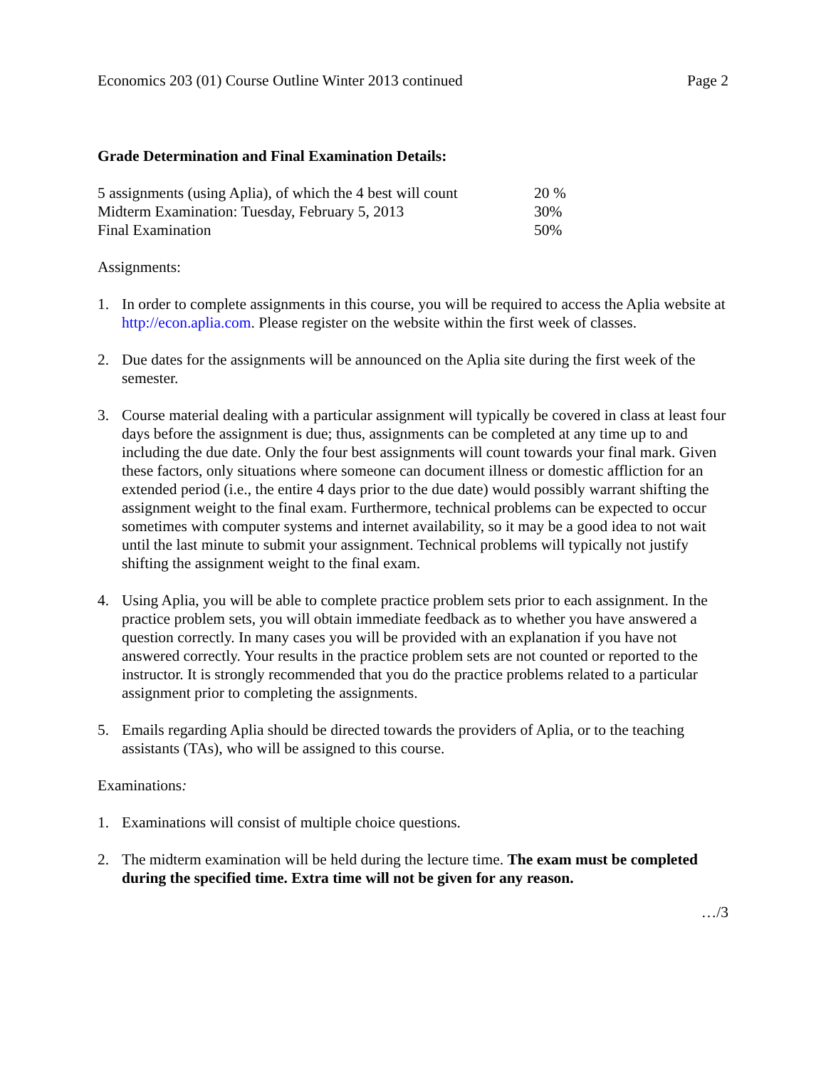Economics 203 (01) Course Outline Winter 2013 continued Page 2
Grade Determination and Final Examination Details:
| 5 assignments (using Aplia), of which the 4 best will count | 20 % |
| Midterm Examination: Tuesday, February 5, 2013 | 30% |
| Final Examination | 50% |
Assignments:
1. In order to complete assignments in this course, you will be required to access the Aplia website at http://econ.aplia.com. Please register on the website within the first week of classes.
2. Due dates for the assignments will be announced on the Aplia site during the first week of the semester.
3. Course material dealing with a particular assignment will typically be covered in class at least four days before the assignment is due; thus, assignments can be completed at any time up to and including the due date. Only the four best assignments will count towards your final mark. Given these factors, only situations where someone can document illness or domestic affliction for an extended period (i.e., the entire 4 days prior to the due date) would possibly warrant shifting the assignment weight to the final exam. Furthermore, technical problems can be expected to occur sometimes with computer systems and internet availability, so it may be a good idea to not wait until the last minute to submit your assignment. Technical problems will typically not justify shifting the assignment weight to the final exam.
4. Using Aplia, you will be able to complete practice problem sets prior to each assignment. In the practice problem sets, you will obtain immediate feedback as to whether you have answered a question correctly. In many cases you will be provided with an explanation if you have not answered correctly. Your results in the practice problem sets are not counted or reported to the instructor. It is strongly recommended that you do the practice problems related to a particular assignment prior to completing the assignments.
5. Emails regarding Aplia should be directed towards the providers of Aplia, or to the teaching assistants (TAs), who will be assigned to this course.
Examinations:
1. Examinations will consist of multiple choice questions.
2. The midterm examination will be held during the lecture time. The exam must be completed during the specified time. Extra time will not be given for any reason.
…/3